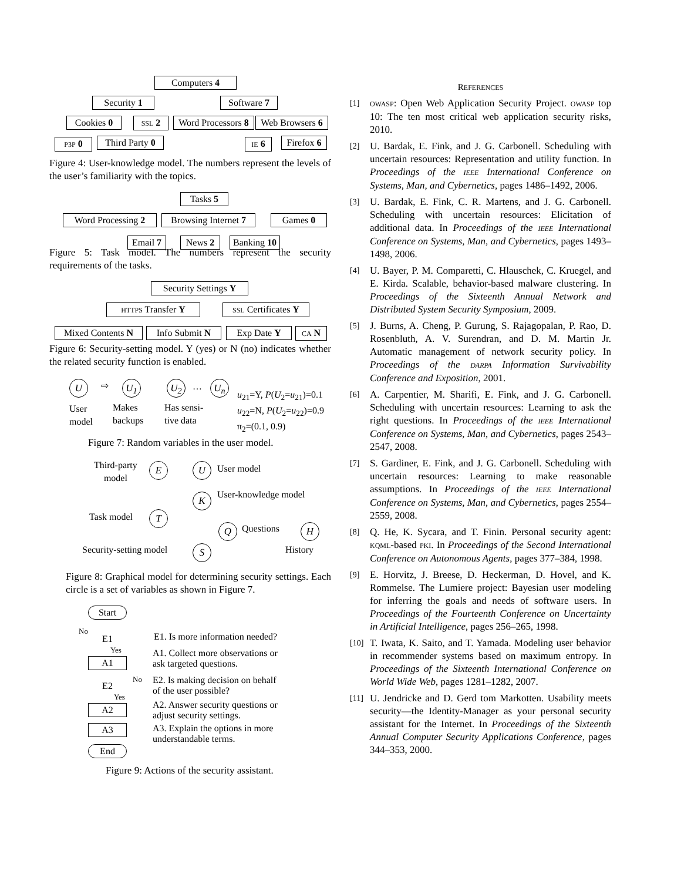Computers 4
Security 1 Software 7
Cookies 0 SSL 2
Word Processors 8
Web Browsers 6
P3P 0
Third Party 0
IE 6
Firefox 6
Figure 4: User-knowledge model. The numbers represent the levels of the user’s familiarity with the topics.
Tasks 5
Word Processing 2
Browsing Internet 7
Games 0
Email 7
News 2
Banking 10
Figure 5: Task model. The numbers represent the security requirements of the tasks.
Security Settings Y
HTTPS Transfer Y
SSL Certificates Y
Mixed Contents N
Info Submit N Exp Date Y CA N
Figure 6: Security-setting model. Y (yes) or N (no) indicates whether the related security function is enabled.
U ⇨ U<sub>1</sub> U<sub>2</sub> … U<sub>n</sub>
User
model
Makes
backups
Has sensi-
tive data
u<sub>21</sub>=Y, P(U<sub>2</sub>=u<sub>21</sub>)=0.1
u<sub>22</sub>=N, P(U<sub>2</sub>=u<sub>22</sub>)=0.9
π<sub>2</sub>=(0.1, 0.9)
Figure 7: Random variables in the user model.
Third-party
model
E U User model
K User-knowledge model
Task model T
Q Questions H
Security-setting model S History
Figure 8: Graphical model for determining security settings. Each circle is a set of variables as shown in Figure 7.
Start
No
E1 E1. Is more information needed?
Yes
A1
A1. Collect more observations or
ask targeted questions.
E2
No
E2. Is making decision on behalf
of the user possible?
Yes
A2
A2. Answer security questions or
adjust security settings.
A3
A3. Explain the options in more
understandable terms.
End
Figure 9: Actions of the security assistant.
REFERENCES
[1] OWASP: Open Web Application Security Project. OWASP top 10: The ten most critical web application security risks, 2010.
[2] U. Bardak, E. Fink, and J. G. Carbonell. Scheduling with uncertain resources: Representation and utility function. In Proceedings of the IEEE International Conference on Systems, Man, and Cybernetics, pages 1486–1492, 2006.
[3] U. Bardak, E. Fink, C. R. Martens, and J. G. Carbonell. Scheduling with uncertain resources: Elicitation of additional data. In Proceedings of the IEEE International Conference on Systems, Man, and Cybernetics, pages 1493–1498, 2006.
[4] U. Bayer, P. M. Comparetti, C. Hlauschek, C. Kruegel, and E. Kirda. Scalable, behavior-based malware clustering. In Proceedings of the Sixteenth Annual Network and Distributed System Security Symposium, 2009.
[5] J. Burns, A. Cheng, P. Gurung, S. Rajagopalan, P. Rao, D. Rosenbluth, A. V. Surendran, and D. M. Martin Jr. Automatic management of network security policy. In Proceedings of the DARPA Information Survivability Conference and Exposition, 2001.
[6] A. Carpentier, M. Sharifi, E. Fink, and J. G. Carbonell. Scheduling with uncertain resources: Learning to ask the right questions. In Proceedings of the IEEE International Conference on Systems, Man, and Cybernetics, pages 2543–2547, 2008.
[7] S. Gardiner, E. Fink, and J. G. Carbonell. Scheduling with uncertain resources: Learning to make reasonable assumptions. In Proceedings of the IEEE International Conference on Systems, Man, and Cybernetics, pages 2554–2559, 2008.
[8] Q. He, K. Sycara, and T. Finin. Personal security agent: KQML-based PKI. In Proceedings of the Second International Conference on Autonomous Agents, pages 377–384, 1998.
[9] E. Horvitz, J. Breese, D. Heckerman, D. Hovel, and K. Rommelse. The Lumiere project: Bayesian user modeling for inferring the goals and needs of software users. In Proceedings of the Fourteenth Conference on Uncertainty in Artificial Intelligence, pages 256–265, 1998.
[10] T. Iwata, K. Saito, and T. Yamada. Modeling user behavior in recommender systems based on maximum entropy. In Proceedings of the Sixteenth International Conference on World Wide Web, pages 1281–1282, 2007.
[11] U. Jendricke and D. Gerd tom Markotten. Usability meets security—the Identity-Manager as your personal security assistant for the Internet. In Proceedings of the Sixteenth Annual Computer Security Applications Conference, pages 344–353, 2000.